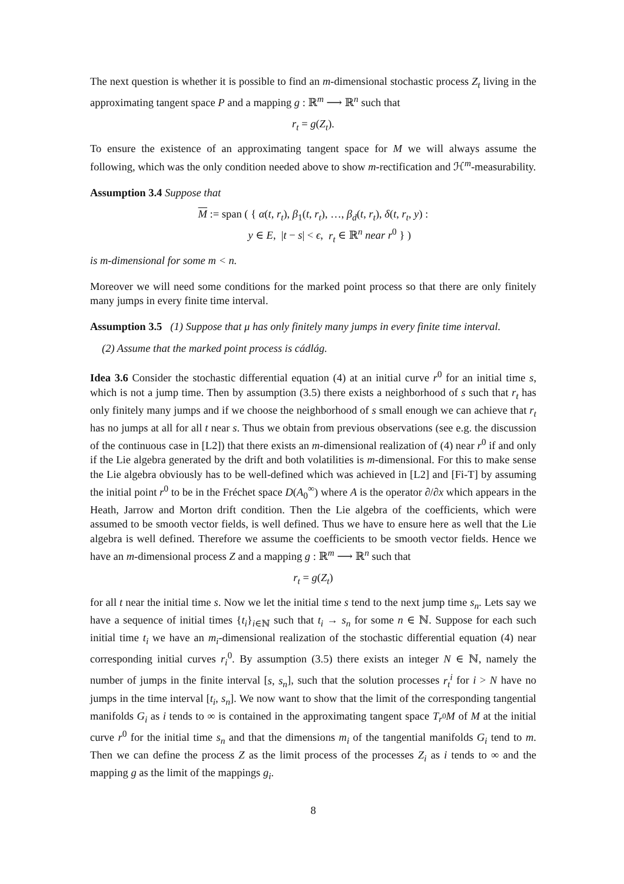The next question is whether it is possible to find an m-dimensional stochastic process Z<sub>t</sub> living in the approximating tangent space P and a mapping g : ℝ<sup>m</sup> ⟶ ℝ<sup>n</sup> such that
r<sub>t</sub> = g(Z<sub>t</sub>).
To ensure the existence of an approximating tangent space for M we will always assume the following, which was the only condition needed above to show m-rectification and ℋ<sup>m</sup>-measurability.
Assumption 3.4 Suppose that
M := span ( { α(t, r<sub>t</sub>), β<sub>1</sub>(t, r<sub>t</sub>), …, β<sub>d</sub>(t, r<sub>t</sub>), δ(t, r<sub>t</sub>, y) :
y ∈ E, |t − s| < ϵ, r<sub>t</sub> ∈ ℝ<sup>n</sup> near r<sup>0</sup> } )
is m-dimensional for some m < n.
Moreover we will need some conditions for the marked point process so that there are only finitely many jumps in every finite time interval.
Assumption 3.5 (1) Suppose that μ has only finitely many jumps in every finite time interval.
(2) Assume that the marked point process is cádlág.
Idea 3.6 Consider the stochastic differential equation (4) at an initial curve r<sup>0</sup> for an initial time s, which is not a jump time. Then by assumption (3.5) there exists a neighborhood of s such that r<sub>t</sub> has only finitely many jumps and if we choose the neighborhood of s small enough we can achieve that r<sub>t</sub> has no jumps at all for all t near s. Thus we obtain from previous observations (see e.g. the discussion of the continuous case in [L2]) that there exists an m-dimensional realization of (4) near r<sup>0</sup> if and only if the Lie algebra generated by the drift and both volatilities is m-dimensional. For this to make sense the Lie algebra obviously has to be well-defined which was achieved in [L2] and [Fi-T] by assuming the initial point r<sup>0</sup> to be in the Fréchet space D(A<sub>0</sub><sup>∞</sup>) where A is the operator ∂/∂x which appears in the Heath, Jarrow and Morton drift condition. Then the Lie algebra of the coefficients, which were assumed to be smooth vector fields, is well defined. Thus we have to ensure here as well that the Lie algebra is well defined. Therefore we assume the coefficients to be smooth vector fields. Hence we have an m-dimensional process Z and a mapping g : ℝ<sup>m</sup> ⟶ ℝ<sup>n</sup> such that
r<sub>t</sub> = g(Z<sub>t</sub>)
for all t near the initial time s. Now we let the initial time s tend to the next jump time s<sub>n</sub>. Lets say we have a sequence of initial times {t<sub>i</sub>}<sub>i∈ℕ</sub> such that t<sub>i</sub> → s<sub>n</sub> for some n ∈ ℕ. Suppose for each such initial time t<sub>i</sub> we have an m<sub>i</sub>-dimensional realization of the stochastic differential equation (4) near corresponding initial curves r<sub>i</sub><sup>0</sup>. By assumption (3.5) there exists an integer N ∈ ℕ, namely the number of jumps in the finite interval [s, s<sub>n</sub>], such that the solution processes r<sub>t</sub><sup>i</sup> for i > N have no jumps in the time interval [t<sub>i</sub>, s<sub>n</sub>]. We now want to show that the limit of the corresponding tangential manifolds G<sub>i</sub> as i tends to ∞ is contained in the approximating tangent space T<sub>r<sup>0</sup></sub>M of M at the initial curve r<sup>0</sup> for the initial time s<sub>n</sub> and that the dimensions m<sub>i</sub> of the tangential manifolds G<sub>i</sub> tend to m. Then we can define the process Z as the limit process of the processes Z<sub>i</sub> as i tends to ∞ and the mapping g as the limit of the mappings g<sub>i</sub>.
8